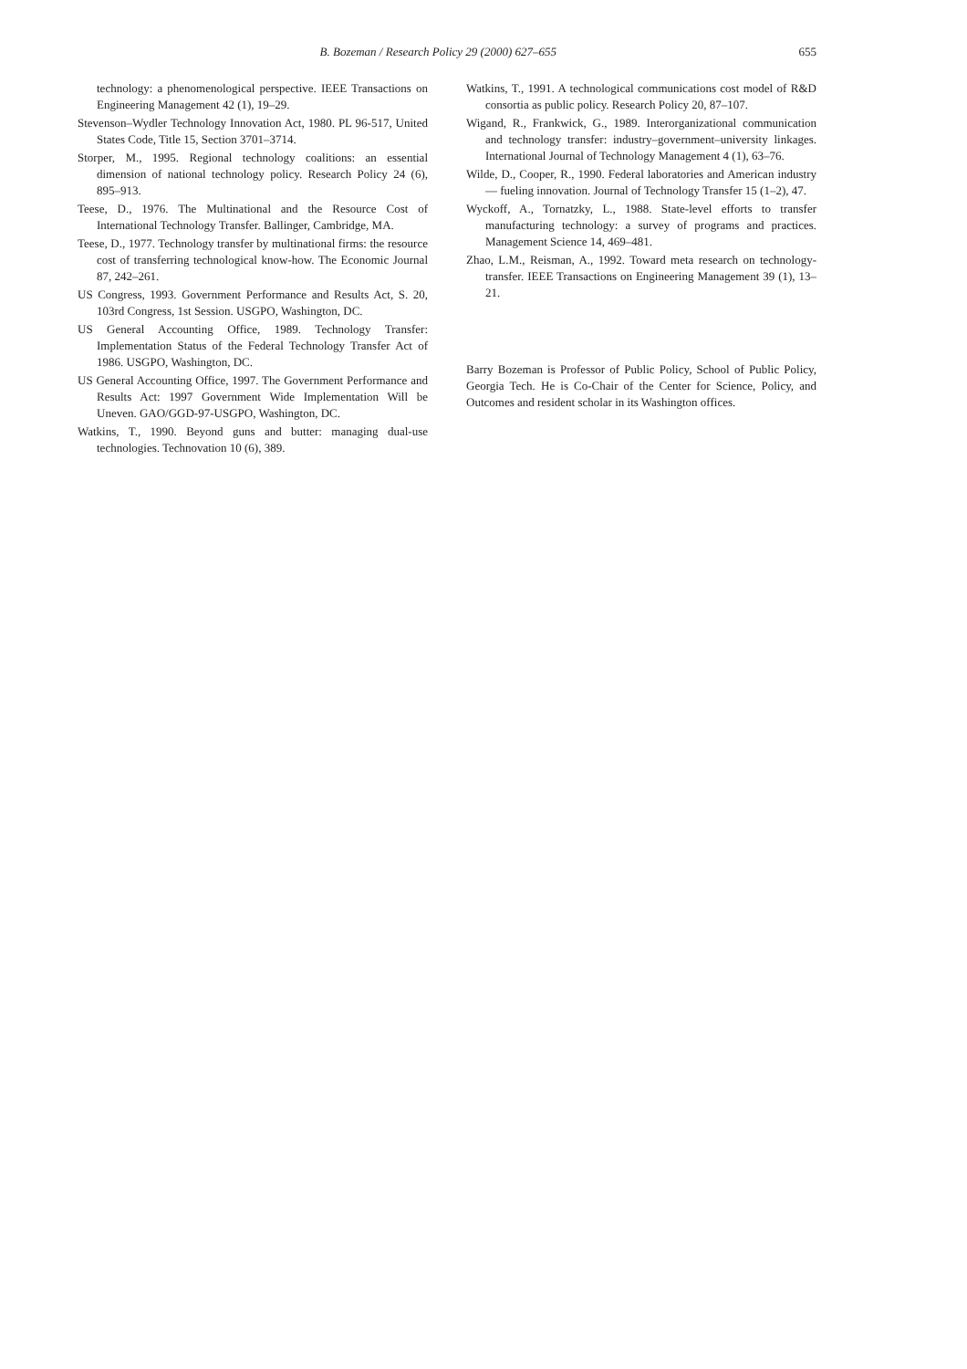B. Bozeman / Research Policy 29 (2000) 627–655 655
technology: a phenomenological perspective. IEEE Transactions on Engineering Management 42 (1), 19–29.
Stevenson–Wydler Technology Innovation Act, 1980. PL 96-517, United States Code, Title 15, Section 3701–3714.
Storper, M., 1995. Regional technology coalitions: an essential dimension of national technology policy. Research Policy 24 (6), 895–913.
Teese, D., 1976. The Multinational and the Resource Cost of International Technology Transfer. Ballinger, Cambridge, MA.
Teese, D., 1977. Technology transfer by multinational firms: the resource cost of transferring technological know-how. The Economic Journal 87, 242–261.
US Congress, 1993. Government Performance and Results Act, S. 20, 103rd Congress, 1st Session. USGPO, Washington, DC.
US General Accounting Office, 1989. Technology Transfer: Implementation Status of the Federal Technology Transfer Act of 1986. USGPO, Washington, DC.
US General Accounting Office, 1997. The Government Performance and Results Act: 1997 Government Wide Implementation Will be Uneven. GAO/GGD-97-USGPO, Washington, DC.
Watkins, T., 1990. Beyond guns and butter: managing dual-use technologies. Technovation 10 (6), 389.
Watkins, T., 1991. A technological communications cost model of R&D consortia as public policy. Research Policy 20, 87–107.
Wigand, R., Frankwick, G., 1989. Interorganizational communication and technology transfer: industry–government–university linkages. International Journal of Technology Management 4 (1), 63–76.
Wilde, D., Cooper, R., 1990. Federal laboratories and American industry — fueling innovation. Journal of Technology Transfer 15 (1–2), 47.
Wyckoff, A., Tornatzky, L., 1988. State-level efforts to transfer manufacturing technology: a survey of programs and practices. Management Science 14, 469–481.
Zhao, L.M., Reisman, A., 1992. Toward meta research on technology-transfer. IEEE Transactions on Engineering Management 39 (1), 13–21.
Barry Bozeman is Professor of Public Policy, School of Public Policy, Georgia Tech. He is Co-Chair of the Center for Science, Policy, and Outcomes and resident scholar in its Washington offices.